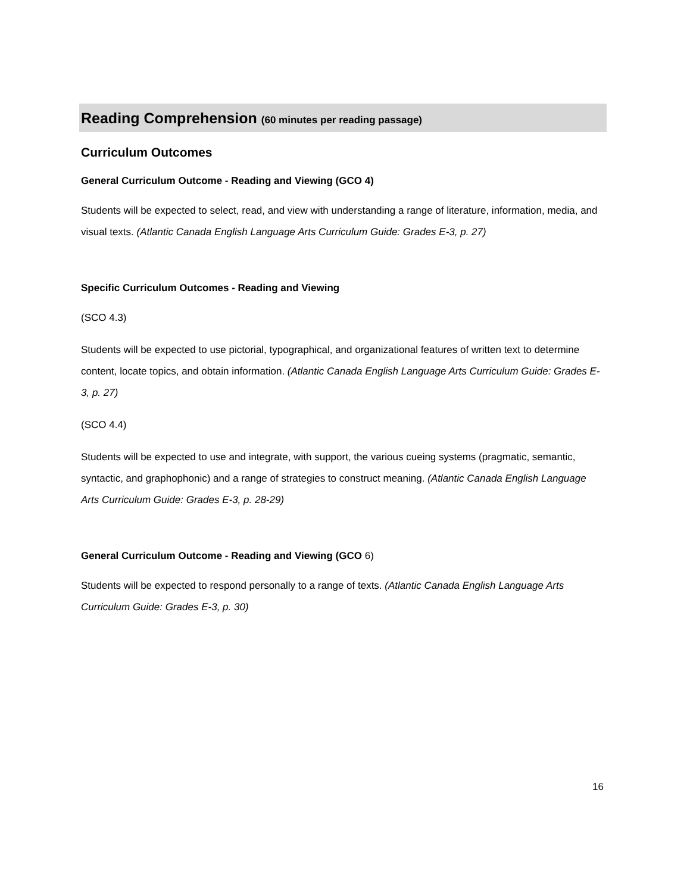Reading Comprehension (60 minutes per reading passage)
Curriculum Outcomes
General Curriculum Outcome - Reading and Viewing (GCO 4)
Students will be expected to select, read, and view with understanding a range of literature, information, media, and visual texts. (Atlantic Canada English Language Arts Curriculum Guide: Grades E-3, p. 27)
Specific Curriculum Outcomes - Reading and Viewing
(SCO 4.3)
Students will be expected to use pictorial, typographical, and organizational features of written text to determine content, locate topics, and obtain information. (Atlantic Canada English Language Arts Curriculum Guide: Grades E-3, p. 27)
(SCO 4.4)
Students will be expected to use and integrate, with support, the various cueing systems (pragmatic, semantic, syntactic, and graphophonic) and a range of strategies to construct meaning. (Atlantic Canada English Language Arts Curriculum Guide: Grades E-3, p. 28-29)
General Curriculum Outcome - Reading and Viewing (GCO 6)
Students will be expected to respond personally to a range of texts. (Atlantic Canada English Language Arts Curriculum Guide: Grades E-3, p. 30)
16